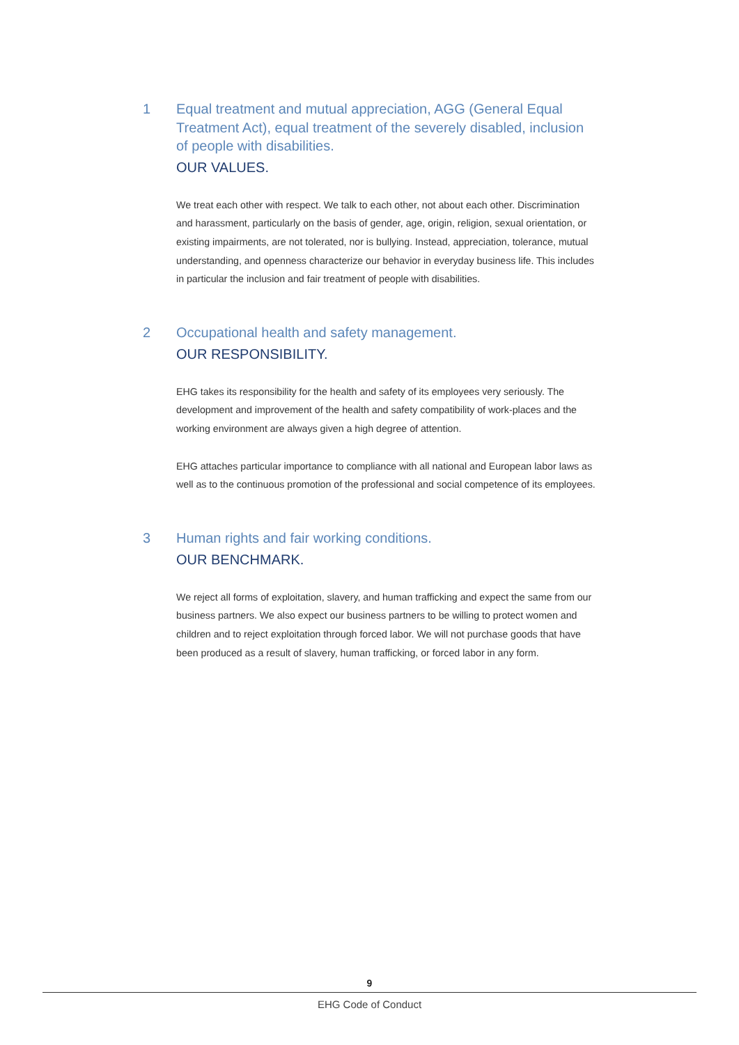1
Equal treatment and mutual appreciation, AGG (General Equal Treatment Act), equal treatment of the severely disabled, inclusion of people with disabilities.
OUR VALUES.
We treat each other with respect. We talk to each other, not about each other. Discrimination and harassment, particularly on the basis of gender, age, origin, religion, sexual orientation, or existing impairments, are not tolerated, nor is bullying. Instead, appreciation, tolerance, mutual understanding, and openness characterize our behavior in everyday business life. This includes in particular the inclusion and fair treatment of people with disabilities.
2
Occupational health and safety management.
OUR RESPONSIBILITY.
EHG takes its responsibility for the health and safety of its employees very seriously. The development and improvement of the health and safety compatibility of work-places and the working environment are always given a high degree of attention.
EHG attaches particular importance to compliance with all national and European labor laws as well as to the continuous promotion of the professional and social competence of its employees.
3
Human rights and fair working conditions.
OUR BENCHMARK.
We reject all forms of exploitation, slavery, and human trafficking and expect the same from our business partners. We also expect our business partners to be willing to protect women and children and to reject exploitation through forced labor. We will not purchase goods that have been produced as a result of slavery, human trafficking, or forced labor in any form.
9
EHG Code of Conduct